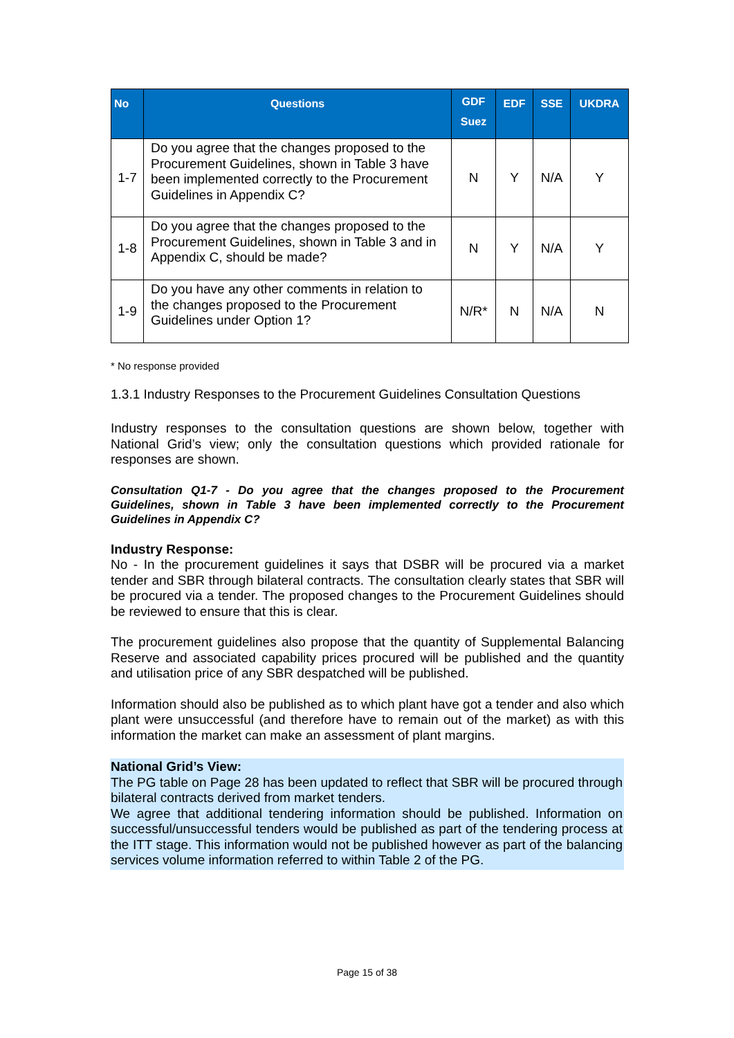| No | Questions | GDF Suez | EDF | SSE | UKDRA |
| --- | --- | --- | --- | --- | --- |
| 1-7 | Do you agree that the changes proposed to the Procurement Guidelines, shown in Table 3 have been implemented correctly to the Procurement Guidelines in Appendix C? | N | Y | N/A | Y |
| 1-8 | Do you agree that the changes proposed to the Procurement Guidelines, shown in Table 3 and in Appendix C, should be made? | N | Y | N/A | Y |
| 1-9 | Do you have any other comments in relation to the changes proposed to the Procurement Guidelines under Option 1? | N/R* | N | N/A | N |
* No response provided
1.3.1 Industry Responses to the Procurement Guidelines Consultation Questions
Industry responses to the consultation questions are shown below, together with National Grid’s view; only the consultation questions which provided rationale for responses are shown.
Consultation Q1-7 - Do you agree that the changes proposed to the Procurement Guidelines, shown in Table 3 have been implemented correctly to the Procurement Guidelines in Appendix C?
Industry Response:
No - In the procurement guidelines it says that DSBR will be procured via a market tender and SBR through bilateral contracts. The consultation clearly states that SBR will be procured via a tender. The proposed changes to the Procurement Guidelines should be reviewed to ensure that this is clear.
The procurement guidelines also propose that the quantity of Supplemental Balancing Reserve and associated capability prices procured will be published and the quantity and utilisation price of any SBR despatched will be published.
Information should also be published as to which plant have got a tender and also which plant were unsuccessful (and therefore have to remain out of the market) as with this information the market can make an assessment of plant margins.
National Grid’s View:
The PG table on Page 28 has been updated to reflect that SBR will be procured through bilateral contracts derived from market tenders.
We agree that additional tendering information should be published. Information on successful/unsuccessful tenders would be published as part of the tendering process at the ITT stage. This information would not be published however as part of the balancing services volume information referred to within Table 2 of the PG.
Page 15 of 38